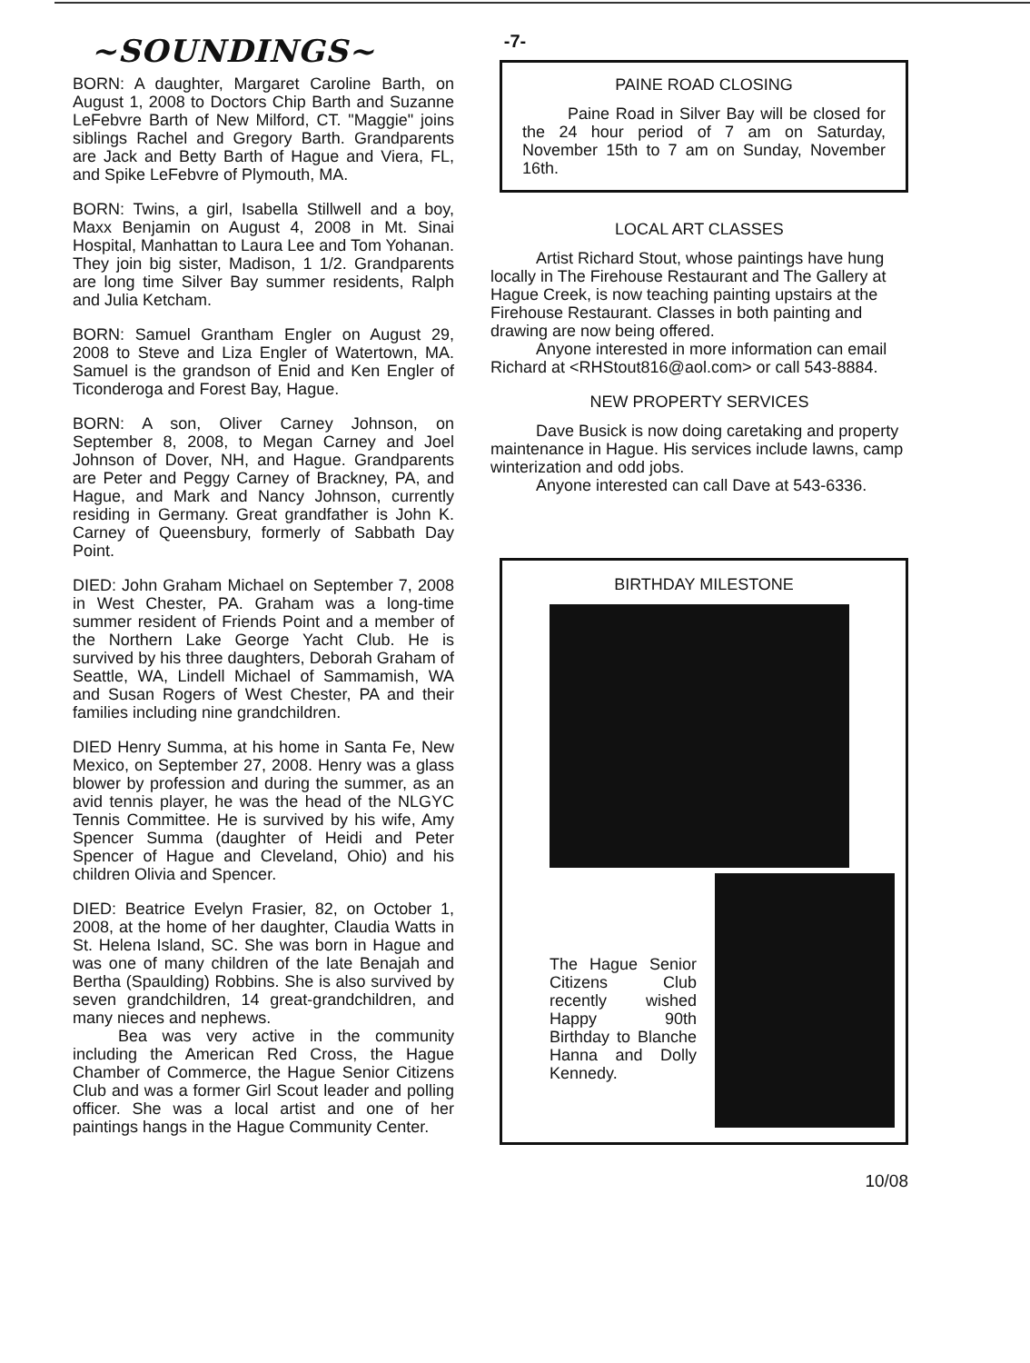-7-
~SOUNDINGS~
BORN: A daughter, Margaret Caroline Barth, on August 1, 2008 to Doctors Chip Barth and Suzanne LeFebvre Barth of New Milford, CT. "Maggie" joins siblings Rachel and Gregory Barth. Grandparents are Jack and Betty Barth of Hague and Viera, FL, and Spike LeFebvre of Plymouth, MA.
BORN: Twins, a girl, Isabella Stillwell and a boy, Maxx Benjamin on August 4, 2008 in Mt. Sinai Hospital, Manhattan to Laura Lee and Tom Yohanan. They join big sister, Madison, 1 1/2. Grandparents are long time Silver Bay summer residents, Ralph and Julia Ketcham.
BORN: Samuel Grantham Engler on August 29, 2008 to Steve and Liza Engler of Watertown, MA. Samuel is the grandson of Enid and Ken Engler of Ticonderoga and Forest Bay, Hague.
BORN: A son, Oliver Carney Johnson, on September 8, 2008, to Megan Carney and Joel Johnson of Dover, NH, and Hague. Grandparents are Peter and Peggy Carney of Brackney, PA, and Hague, and Mark and Nancy Johnson, currently residing in Germany. Great grandfather is John K. Carney of Queensbury, formerly of Sabbath Day Point.
DIED: John Graham Michael on September 7, 2008 in West Chester, PA. Graham was a long-time summer resident of Friends Point and a member of the Northern Lake George Yacht Club. He is survived by his three daughters, Deborah Graham of Seattle, WA, Lindell Michael of Sammamish, WA and Susan Rogers of West Chester, PA and their families including nine grandchildren.
DIED Henry Summa, at his home in Santa Fe, New Mexico, on September 27, 2008. Henry was a glass blower by profession and during the summer, as an avid tennis player, he was the head of the NLGYC Tennis Committee. He is survived by his wife, Amy Spencer Summa (daughter of Heidi and Peter Spencer of Hague and Cleveland, Ohio) and his children Olivia and Spencer.
DIED: Beatrice Evelyn Frasier, 82, on October 1, 2008, at the home of her daughter, Claudia Watts in St. Helena Island, SC. She was born in Hague and was one of many children of the late Benajah and Bertha (Spaulding) Robbins. She is also survived by seven grandchildren, 14 great-grandchildren, and many nieces and nephews.
Bea was very active in the community including the American Red Cross, the Hague Chamber of Commerce, the Hague Senior Citizens Club and was a former Girl Scout leader and polling officer. She was a local artist and one of her paintings hangs in the Hague Community Center.
PAINE ROAD CLOSING
Paine Road in Silver Bay will be closed for the 24 hour period of 7 am on Saturday, November 15th to 7 am on Sunday, November 16th.
LOCAL ART CLASSES
Artist Richard Stout, whose paintings have hung locally in The Firehouse Restaurant and The Gallery at Hague Creek, is now teaching painting upstairs at the Firehouse Restaurant. Classes in both painting and drawing are now being offered.
Anyone interested in more information can email Richard at <RHStout816@aol.com> or call 543-8884.
NEW PROPERTY SERVICES
Dave Busick is now doing caretaking and property maintenance in Hague. His services include lawns, camp winterization and odd jobs.
Anyone interested can call Dave at 543-6336.
BIRTHDAY MILESTONE
The Hague Senior Citizens Club recently wished Happy 90th Birthday to Blanche Hanna and Dolly Kennedy.
10/08